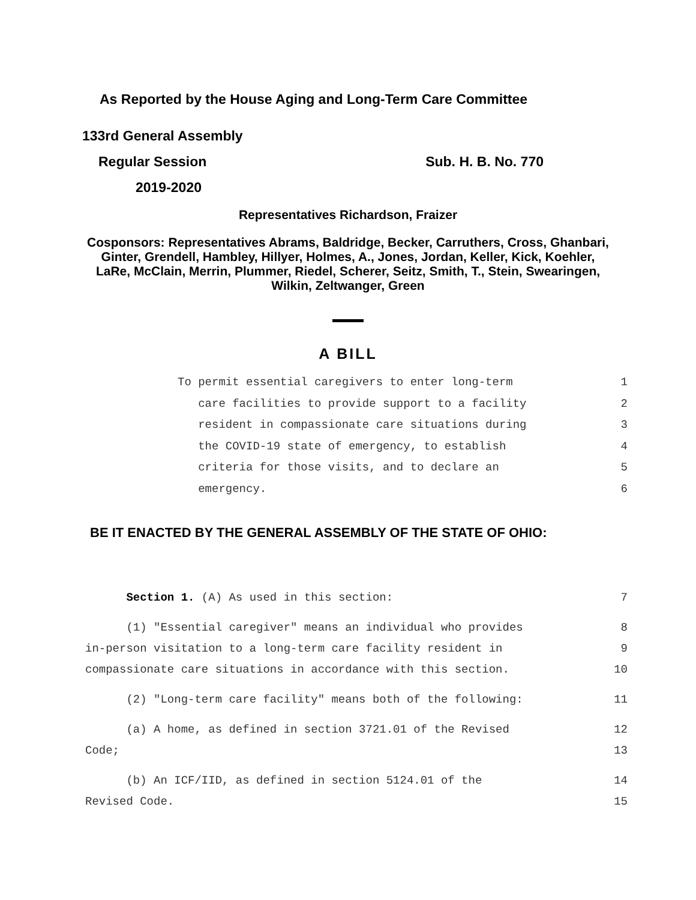As Reported by the House Aging and Long-Term Care Committee
133rd General Assembly
Regular Session Sub. H. B. No. 770
2019-2020
Representatives Richardson, Fraizer
Cosponsors: Representatives Abrams, Baldridge, Becker, Carruthers, Cross, Ghanbari, Ginter, Grendell, Hambley, Hillyer, Holmes, A., Jones, Jordan, Keller, Kick, Koehler, LaRe, McClain, Merrin, Plummer, Riedel, Scherer, Seitz, Smith, T., Stein, Swearingen, Wilkin, Zeltwanger, Green
A BILL
To permit essential caregivers to enter long-term 1
care facilities to provide support to a facility 2
resident in compassionate care situations during 3
the COVID-19 state of emergency, to establish 4
criteria for those visits, and to declare an 5
emergency. 6
BE IT ENACTED BY THE GENERAL ASSEMBLY OF THE STATE OF OHIO:
Section 1. (A) As used in this section: 7
(1) "Essential caregiver" means an individual who provides 8
in-person visitation to a long-term care facility resident in 9
compassionate care situations in accordance with this section. 10
(2) "Long-term care facility" means both of the following: 11
(a) A home, as defined in section 3721.01 of the Revised 12
Code; 13
(b) An ICF/IID, as defined in section 5124.01 of the 14
Revised Code. 15